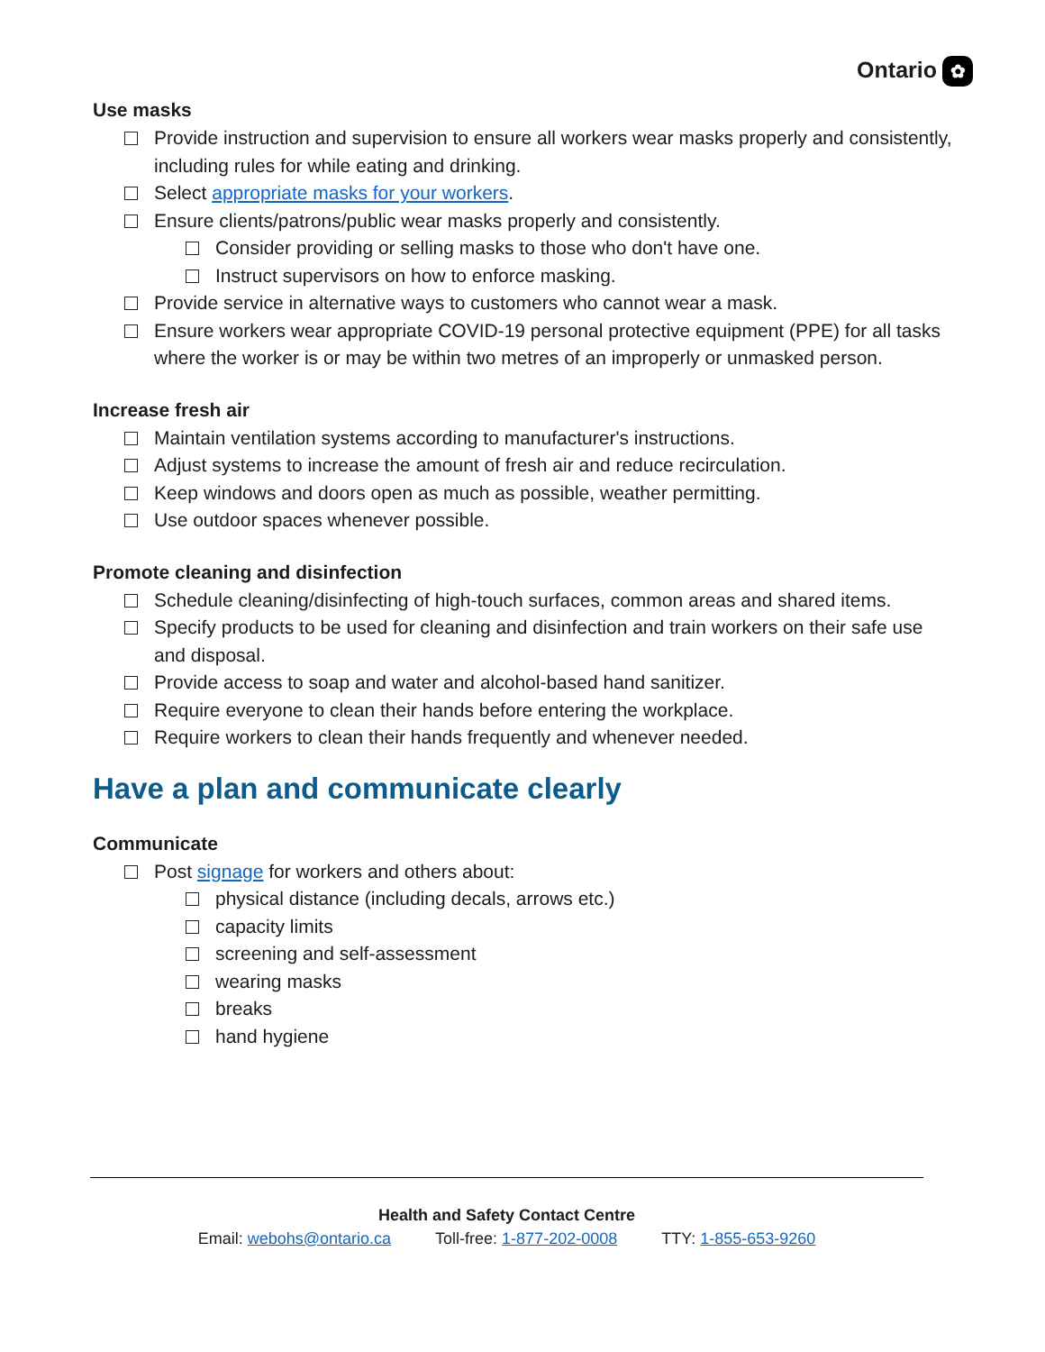Ontario ✿
Use masks
Provide instruction and supervision to ensure all workers wear masks properly and consistently, including rules for while eating and drinking.
Select appropriate masks for your workers.
Ensure clients/patrons/public wear masks properly and consistently.
Consider providing or selling masks to those who don't have one.
Instruct supervisors on how to enforce masking.
Provide service in alternative ways to customers who cannot wear a mask.
Ensure workers wear appropriate COVID-19 personal protective equipment (PPE) for all tasks where the worker is or may be within two metres of an improperly or unmasked person.
Increase fresh air
Maintain ventilation systems according to manufacturer's instructions.
Adjust systems to increase the amount of fresh air and reduce recirculation.
Keep windows and doors open as much as possible, weather permitting.
Use outdoor spaces whenever possible.
Promote cleaning and disinfection
Schedule cleaning/disinfecting of high-touch surfaces, common areas and shared items.
Specify products to be used for cleaning and disinfection and train workers on their safe use and disposal.
Provide access to soap and water and alcohol-based hand sanitizer.
Require everyone to clean their hands before entering the workplace.
Require workers to clean their hands frequently and whenever needed.
Have a plan and communicate clearly
Communicate
Post signage for workers and others about:
physical distance (including decals, arrows etc.)
capacity limits
screening and self-assessment
wearing masks
breaks
hand hygiene
Health and Safety Contact Centre
Email: webohs@ontario.ca Toll-free: 1-877-202-0008 TTY: 1-855-653-9260